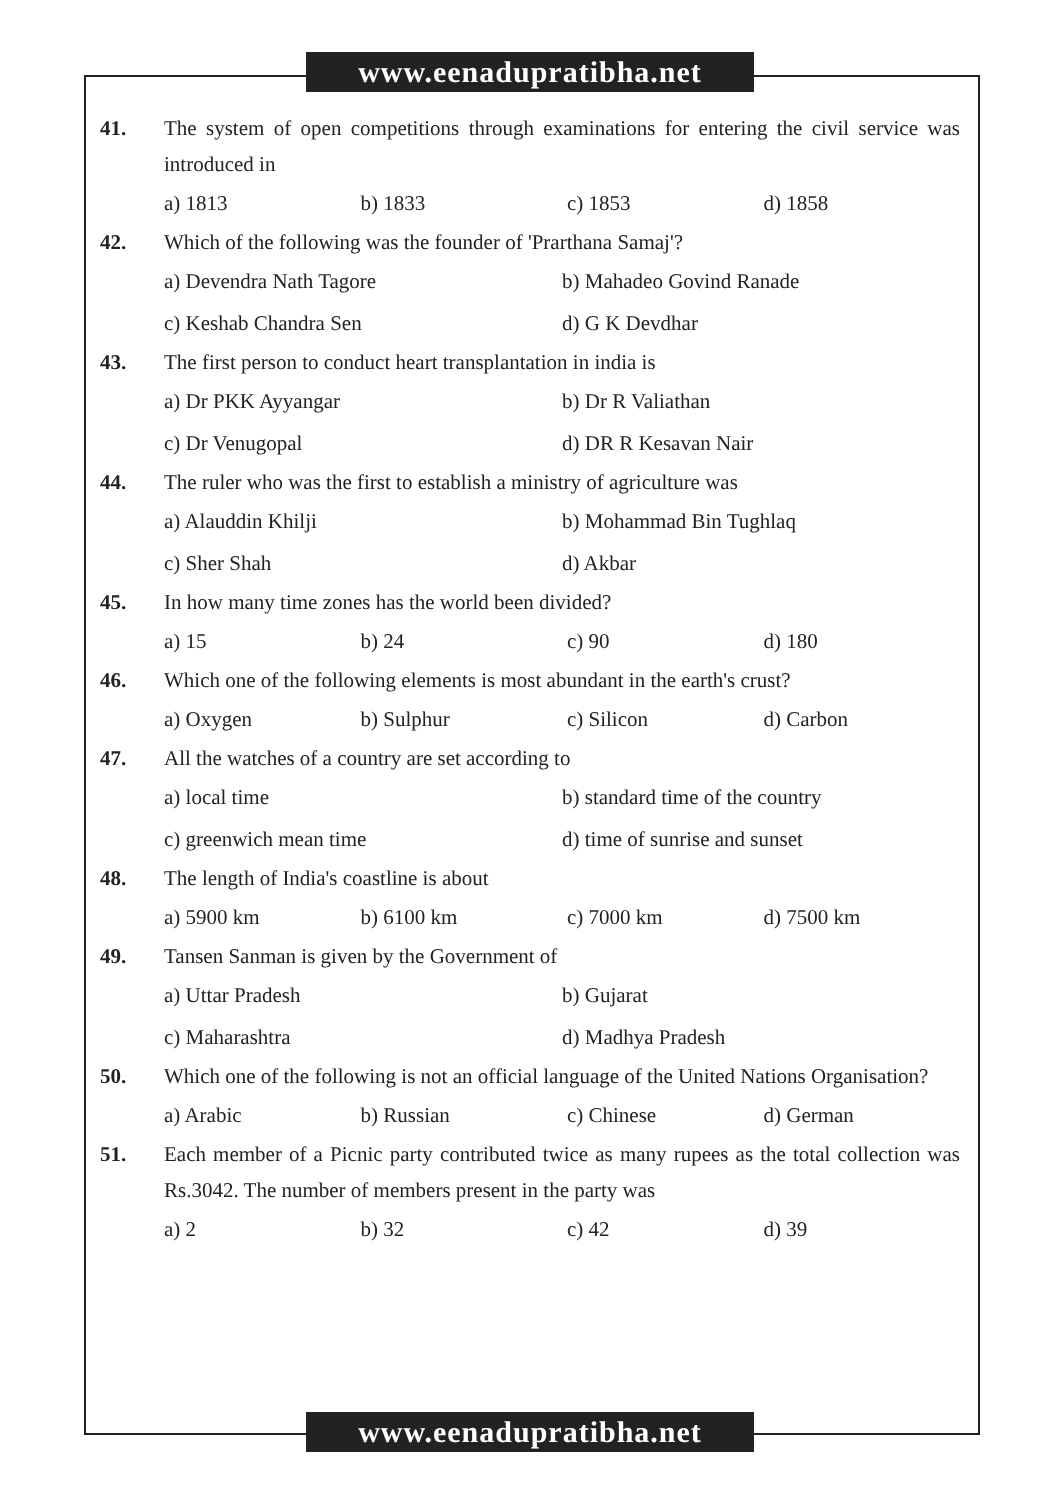www.eenadupratibha.net
41. The system of open competitions through examinations for entering the civil service was introduced in
a) 1813 b) 1833 c) 1853 d) 1858
42. Which of the following was the founder of 'Prarthana Samaj'?
a) Devendra Nath Tagore b) Mahadeo Govind Ranade
c) Keshab Chandra Sen d) G K Devdhar
43. The first person to conduct heart transplantation in india is
a) Dr PKK Ayyangar b) Dr R Valiathan
c) Dr Venugopal d) DR R Kesavan Nair
44. The ruler who was the first to establish a ministry of agriculture was
a) Alauddin Khilji b) Mohammad Bin Tughlaq
c) Sher Shah d) Akbar
45. In how many time zones has the world been divided?
a) 15 b) 24 c) 90 d) 180
46. Which one of the following elements is most abundant in the earth's crust?
a) Oxygen b) Sulphur c) Silicon d) Carbon
47. All the watches of a country are set according to
a) local time b) standard time of the country
c) greenwich mean time d) time of sunrise and sunset
48. The length of India's coastline is about
a) 5900 km b) 6100 km c) 7000 km d) 7500 km
49. Tansen Sanman is given by the Government of
a) Uttar Pradesh b) Gujarat
c) Maharashtra d) Madhya Pradesh
50. Which one of the following is not an official language of the United Nations Organisation?
a) Arabic b) Russian c) Chinese d) German
51. Each member of a Picnic party contributed twice as many rupees as the total collection was Rs.3042. The number of members present in the party was
a) 2 b) 32 c) 42 d) 39
www.eenadupratibha.net